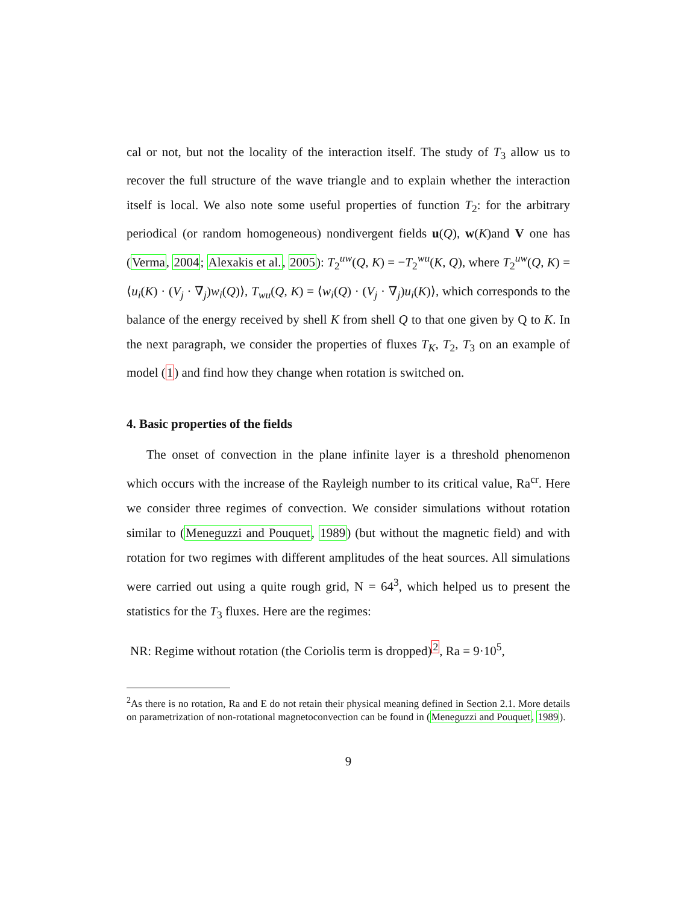cal or not, but not the locality of the interaction itself. The study of T<sub>3</sub> allow us to recover the full structure of the wave triangle and to explain whether the interaction itself is local. We also note some useful properties of function T<sub>2</sub>: for the arbitrary periodical (or random homogeneous) nondivergent fields u(Q), w(K)and V one has (Verma, 2004; Alexakis et al., 2005): T<sub>2</sub><sup>uw</sup>(Q, K) = −T<sub>2</sub><sup>wu</sup>(K, Q), where T<sub>2</sub><sup>uw</sup>(Q, K) = ⟨u<sub>i</sub>(K) · (V<sub>j</sub> · ∇<sub>j</sub>)w<sub>i</sub>(Q)⟩, T<sub>wu</sub>(Q, K) = ⟨w<sub>i</sub>(Q) · (V<sub>j</sub> · ∇<sub>j</sub>)u<sub>i</sub>(K)⟩, which corresponds to the balance of the energy received by shell K from shell Q to that one given by Q to K. In the next paragraph, we consider the properties of fluxes T<sub>K</sub>, T<sub>2</sub>, T<sub>3</sub> on an example of model (1) and find how they change when rotation is switched on.
4. Basic properties of the fields
The onset of convection in the plane infinite layer is a threshold phenomenon which occurs with the increase of the Rayleigh number to its critical value, Ra<sup>cr</sup>. Here we consider three regimes of convection. We consider simulations without rotation similar to (Meneguzzi and Pouquet, 1989) (but without the magnetic field) and with rotation for two regimes with different amplitudes of the heat sources. All simulations were carried out using a quite rough grid, N = 64<sup>3</sup>, which helped us to present the statistics for the T<sub>3</sub> fluxes. Here are the regimes:
NR: Regime without rotation (the Coriolis term is dropped)<sup>2</sup>, Ra = 9·10<sup>5</sup>,
<sup>2</sup> As there is no rotation, Ra and E do not retain their physical meaning defined in Section 2.1. More details on parametrization of non-rotational magnetoconvection can be found in (Meneguzzi and Pouquet, 1989).
9